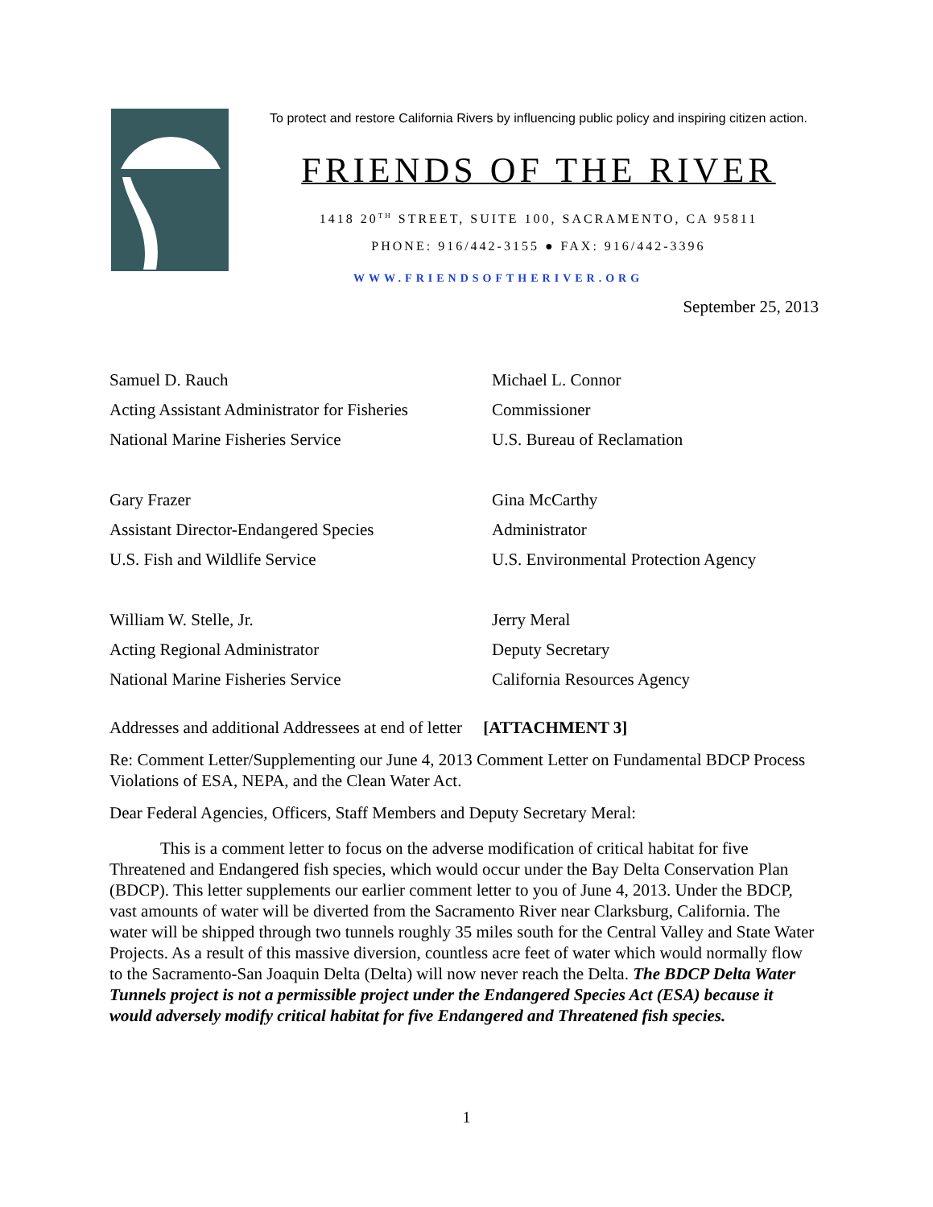To protect and restore California Rivers by influencing public policy and inspiring citizen action.
FRIENDS OF THE RIVER
1418 20<sup>TH</sup> STREET, SUITE 100, SACRAMENTO, CA 95811
PHONE: 916/442-3155 ● FAX: 916/442-3396
WWW.FRIENDSOFTHERIVER.ORG
September 25, 2013
Samuel D. Rauch
Acting Assistant Administrator for Fisheries
National Marine Fisheries Service
Michael L. Connor
Commissioner
U.S. Bureau of Reclamation
Gary Frazer
Assistant Director-Endangered Species
U.S. Fish and Wildlife Service
Gina McCarthy
Administrator
U.S. Environmental Protection Agency
William W. Stelle, Jr.
Acting Regional Administrator
National Marine Fisheries Service
Jerry Meral
Deputy Secretary
California Resources Agency
Addresses and additional Addressees at end of letter [ATTACHMENT 3]
Re: Comment Letter/Supplementing our June 4, 2013 Comment Letter on Fundamental BDCP Process Violations of ESA, NEPA, and the Clean Water Act.
Dear Federal Agencies, Officers, Staff Members and Deputy Secretary Meral:
This is a comment letter to focus on the adverse modification of critical habitat for five Threatened and Endangered fish species, which would occur under the Bay Delta Conservation Plan (BDCP). This letter supplements our earlier comment letter to you of June 4, 2013. Under the BDCP, vast amounts of water will be diverted from the Sacramento River near Clarksburg, California. The water will be shipped through two tunnels roughly 35 miles south for the Central Valley and State Water Projects. As a result of this massive diversion, countless acre feet of water which would normally flow to the Sacramento-San Joaquin Delta (Delta) will now never reach the Delta. The BDCP Delta Water Tunnels project is not a permissible project under the Endangered Species Act (ESA) because it would adversely modify critical habitat for five Endangered and Threatened fish species.
1